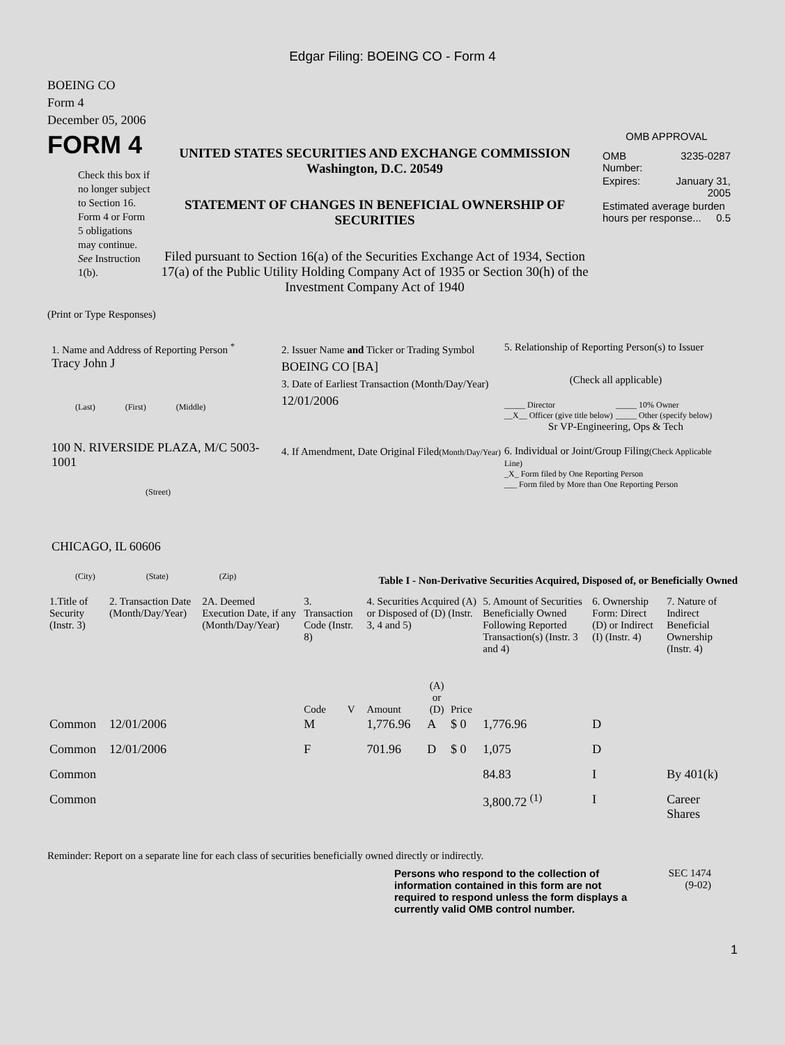Edgar Filing: BOEING CO - Form 4
BOEING CO
Form 4
December 05, 2006
FORM 4
Check this box if no longer subject to Section 16. Form 4 or Form 5 obligations may continue. See Instruction 1(b).
UNITED STATES SECURITIES AND EXCHANGE COMMISSION
Washington, D.C. 20549
STATEMENT OF CHANGES IN BENEFICIAL OWNERSHIP OF SECURITIES
Filed pursuant to Section 16(a) of the Securities Exchange Act of 1934, Section 17(a) of the Public Utility Holding Company Act of 1935 or Section 30(h) of the Investment Company Act of 1940
OMB APPROVAL
| OMB Number: | 3235-0287 |
| Expires: | January 31, 2005 |
| Estimated average burden hours per response... 0.5 | |
(Print or Type Responses)
1. Name and Address of Reporting Person <sup>*</sup>
Tracy John J
(Last) (First) (Middle)
100 N. RIVERSIDE PLAZA, M/C 5003-1001
(Street)
CHICAGO, IL 60606
(City) (State) (Zip)
2. Issuer Name and Ticker or Trading Symbol
BOEING CO [BA]
3. Date of Earliest Transaction (Month/Day/Year)
12/01/2006
4. If Amendment, Date Original Filed(Month/Day/Year)
5. Relationship of Reporting Person(s) to Issuer
(Check all applicable)
_____ Director
__X__ Officer (give title below)
_____ 10% Owner
_____ Other (specify below)
Sr VP-Engineering, Ops & Tech
6. Individual or Joint/Group Filing(Check Applicable Line)
_X_ Form filed by One Reporting Person
___ Form filed by More than One Reporting Person
Table I - Non-Derivative Securities Acquired, Disposed of, or Beneficially Owned
| 1.Title of Security (Instr. 3) | 2. Transaction Date (Month/Day/Year) | 2A. Deemed Execution Date, if any (Month/Day/Year) | 3. Transaction Code (Instr. 8) | | 4. Securities Acquired (A) or Disposed of (D) (Instr. 3, 4 and 5) | | | 5. Amount of Securities Beneficially Owned Following Reported Transaction(s) (Instr. 3 and 4) | 6. Ownership Form: Direct (D) or Indirect (I) (Instr. 4) | 7. Nature of Indirect Beneficial Ownership (Instr. 4) |
| --- | --- | --- | --- | --- | --- | --- | --- | --- | --- | --- |
| | | | Code | V | Amount | (A) or (D) | Price | | | |
| Common | 12/01/2006 | | M | | 1,776.96 | A | $ 0 | 1,776.96 | D | |
| Common | 12/01/2006 | | F | | 701.96 | D | $ 0 | 1,075 | D | |
| Common | | | | | | | | 84.83 | I | By 401(k) |
| Common | | | | | | | | 3,800.72 <sup>(1)</sup> | I | Career Shares |
Reminder: Report on a separate line for each class of securities beneficially owned directly or indirectly.
Persons who respond to the collection of information contained in this form are not required to respond unless the form displays a currently valid OMB control number.
SEC 1474
(9-02)
1